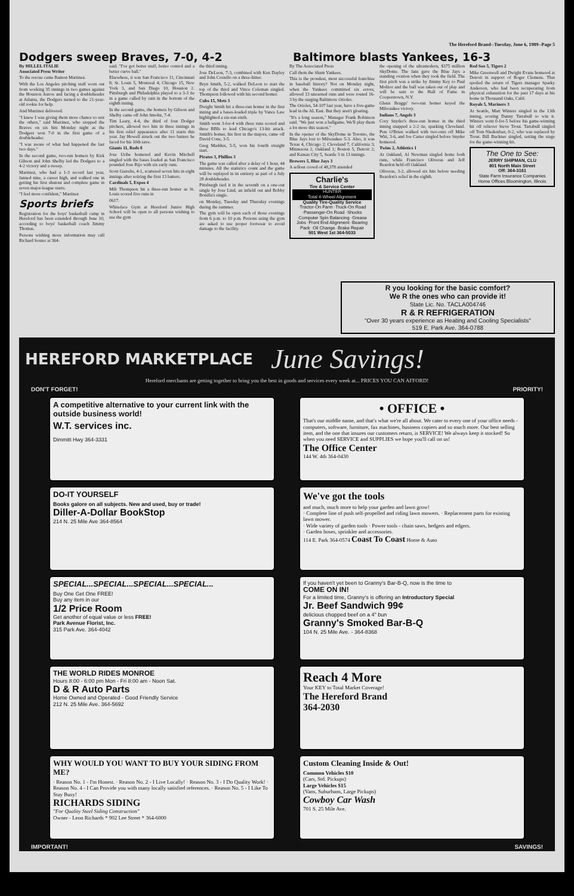The Hereford Brand--Tuesday, June 6, 1989--Page 5
Dodgers sweep Braves, 7-0, 4-2 Baltimore blasts Yankees, 16-3
By HILLEL ITALIE
Associated Press Writer
To the rescue came Ramon Martinez.
With the Los Angeles pitching staff worn out from working 35 innings in two games against the Houston Astros and facing a doubleheader at Atlanta, the Dodgers turned to the 21-year-old rookie for help.
And Martinez delivered.
"I knew I was giving them more chance to rest the others," said Martinez, who stopped the Braves on six hits Monday night as the Dodgers won 7-0 in the first game of a doubleheader.
"I was aware of what had happened the last two days."
In the second game, two-run homers by Kirk Gibson and John Shelby led the Dodgers to a 4-2 victory and a sweep.
Martinez, who had a 1-3 record last year, fanned nine, a career high, and walked one in getting his first shutout and complete game in seven major-league starts.
"I feel more confident," Martinez
Sports briefs
Registration for the boys' basketball camp in Hereford has been extended through June 10, according to boys' basketball coach Jimmy Thomas.
Persons wishing more information may call Richard Souter at 364-
said. "I've got better stuff, better control and a better curve ball."
Elsewhere, it was San Francisco 11, Cincinnati 8; St. Louis 5, Montreal 4; Chicago 15, New York 3, and San Diego 10, Houston 2. Pittsburgh and Philadelphia played to a 3-3 tie in a game called by rain in the bottom of the eighth inning.
In the second game, the homers by Gibson and Shelby came off John Smoltz, 7-4.
Tim Leary, 4-4, the third of four Dodger pitchers, allowed two hits in three innings in his first relief appearance after 11 starts this year. Jay Howell struck out the two batters he faced for his 10th save.
Giants 11, Reds 8
Jose Uribe homered and Kevin Mitchell singled with the bases loaded as San Francisco pounded Jose Rijo with six early runs.
Scott Garrelts, 4-1, scattered seven hits in eight innings after retiring the first 13 batters.
Cardinals 5, Expos 4
Milt Thompson hit a three-run homer as St. Louis scored five runs in
0617.
Whiteface Gym at Hereford Junior High School will be open to all persons wishing to use the gym
the third inning.
Jose DeLeon, 7-3, combined with Ken Dayley and John Costello on a three-hitter.
Bryn Smith, 5-2, walked DeLeon to start the top of the third and Vince Coleman singled. Thompson followed with his second homer.
Cubs 15, Mets 3
Dwight Smith hit a three-run homer in the first inning and a bases-loaded triple by Vance Law highlighted a six-run sixth.
Smith went 3-for-4 with three runs scored and three RBIs to lead Chicago's 13-hit attack. Smith's homer, his first in the majors, came off David Cone, 3-5.
Greg Maddux, 5-5, won his fourth straight start.
Pirates 3, Phillies 3
The game was called after a delay of 1 hour, 44 minutes. All the statistics count and the game will be replayed in its entirety as part of a July 28 doubleheader.
Pittsburgh tied it in the seventh on a one-out single by Jose Lind, an infield out and Bobby Bonilla's single.
on Monday, Tuesday and Thursday evenings during the summer.
The gym will be open each of those evenings from 6 p.m. to 10 p.m. Persons using the gym are asked to use proper footwear to avoid damage to the facility.
By The Associated Press
Call them the Sham Yankees.
This is the proudest, most successful franchise in baseball history? Not on Monday night, when the Yankees committed six errors, allowed 13 unearned runs and were routed 16-3 by the surging Baltimore Orioles.
The Orioles, 54-107 last year, have a five-game lead in the AL East. But they aren't gloating.
"It's a long season," Manager Frank Robinson said. "We just won a ballgame. We'll play them a lot more this season."
In the opener of the SkyDome in Toronto, the Blue Jays lost to Milwaukee 5-3. Also, it was Texas 4, Chicago 2; Cleveland 7, California 3; Minnesota 2, Oakland 1; Boston 5, Detroit 2; and Kansas City 5, Seattle 3 in 13 innings.
Brewers 5, Blue Jays 3
A sellout crowd of 48,378 attended
Charlie's
Tire & Service Center
HUNTER
Total 4-Wheel Alignment
Quality Tire-Quality Service
·Tractor-On Farm ·Truck-On Road ·Passenger-On Road ·Shocks ·Computer Spin Balancing ·Grease Jobs ·Front End Alignment ·Bearing Pack ·Oil Change ·Brake Repair
501 West 1st 364-5033
the opening of the ultramodern, $375 million SkyDome. The fans gave the Blue Jays a standing ovation when they took the field. The first pitch was a strike by Jimmy Key to Paul Molitor and the ball was taken out of play and will be sent to the Hall of Fame in Cooperstown, N.Y.
Glenn Braggs' two-run homer keyed the Milwaukee victory.
Indians 7, Angels 3
Cory Snyder's three-run homer in the third inning snapped a 2-2 tie, sparking Cleveland. Pete O'Brien walked with two-outs off Mike Witt, 3-6, and Joe Carter singled before Snyder homered.
Twins 2, Athletics 1
At Oakland, Al Newman singled home both runs, while Francisco Oliveras and Jeff Reardon held off Oakland.
Oliveras, 3-2, allowed six hits before needing Reardon's relief in the eighth.
Red Sox 5, Tigers 2
Mike Greenwell and Dwight Evans homered at Detroit in support of Roger Clemens. That spoiled the return of Tigers manager Sparky Anderson, who had been recuperating from physical exhaustion for the past 17 days at his home in Thousand Oaks, Calif.
Royals 5, Mariners 3
At Seattle, Matt Winters singled in the 13th inning, scoring Danny Tartabull to win it. Winters went 0-for-5 before his game-winning hit off reliever Steve Trout. Tartabull singled off Tom Niedenfuer, 0-2, who was replaced by Trout. Bill Buckner singled, setting the stage for the game-winning hit.
The One to See:
JERRY SHIPMAN, CLU
801 North Main Street
Off: 364-3161
State Farm Insurance Companies
Home Offices Bloomington, Illinois
R you looking for the basic comfort?
We R the ones who can provide it!
State Lic. No. TACLA004746
R & R REFRIGERATION
"Over 30 years experience as Heating and Cooling Specialists"
519 E. Park Ave. 364-0788
HEREFORD MARKETPLACE June Savings!
Hereford merchants are getting together to bring you the best in goods and services every week at... PRICES YOU CAN AFFORD!
DON'T FORGET! PRIORITY!
A competitive alternative to your current link with the outside business world!
W.T. services inc.
Dimmitt Hwy 364-3331
• OFFICE •
That's our middle name, and that's what we're all about. We cater to every one of your office needs - computers, software, furniture, fax machines, business copiers and so much more. Our best selling item, and the one that insures our customers return, is SERVICE! We always keep it stocked! So when you need SERVICE and SUPPLIES we hope you'll call on us!
The Office Center
144 W. 4th 364-0430
DO-IT YOURSELF
Books galore on all subjects. New and used, buy or trade!
Diller-A-Dollar BookStop
214 N. 25 Mile Ave 364-8564
We've got the tools
and much, much more to help your garden and lawn grow!
· Complete line of push self-propelled and riding lawn mowers. · Replacement parts for existing lawn mower.
· Wide variety of garden tools · Power tools - chain saws, hedgers and edgers.
· Garden hoses, sprinkler and accessories.
114 E. Park 364-0574 Coast To Coast Home & Auto
SPECIAL...SPECIAL...SPECIAL...SPECIAL...
Buy One Get One FREE!
Buy any item in our
1/2 Price Room
Get another of equal value or less FREE!
Park Avenue Florist, Inc.
315 Park Ave. 364-4042
If you haven't yet been to Granny's Bar-B-Q, now is the time to
COME ON IN!
For a limited time, Granny's is offering an Introductory Special
Jr. Beef Sandwich 99¢
delicious chopped beef on a 4" bun
Granny's Smoked Bar-B-Q
104 N. 25 Mile Ave. - 364-8368
THE WORLD RIDES MONROE
Hours 8:00 - 6:00 pm Mon - Fri 8:00 am - Noon Sat.
D & R Auto Parts
Home Owned and Operated - Good Friendly Service
212 N. 25 Mile Ave. 364-5692
Reach 4 More
Your KEY to Total Market Coverage!
The Hereford Brand
364-2030
WHY WOULD YOU WANT TO BUY YOUR SIDING FROM ME?
· Reason No. 1 - I'm Honest. · Reason No. 2 - I Live Locally! · Reason No. 3 - I Do Quality Work! · Reason No. 4 - I Can Provide you with many locally satisfied references. · Reason No. 5 - I Like To Stay Busy!
RICHARDS SIDING
"For Quality Steel Siding Construction"
Owner - Leon Richards * 902 Lee Street * 364-6000
Custom Cleaning Inside & Out!
Common Vehicles $10
(Cars, Std. Pickups)
Large Vehicles $15
(Vans, Suburbans, Large Pickups)
Cowboy Car Wash
701 S. 25 Mile Ave.
IMPORTANT! SAVINGS!